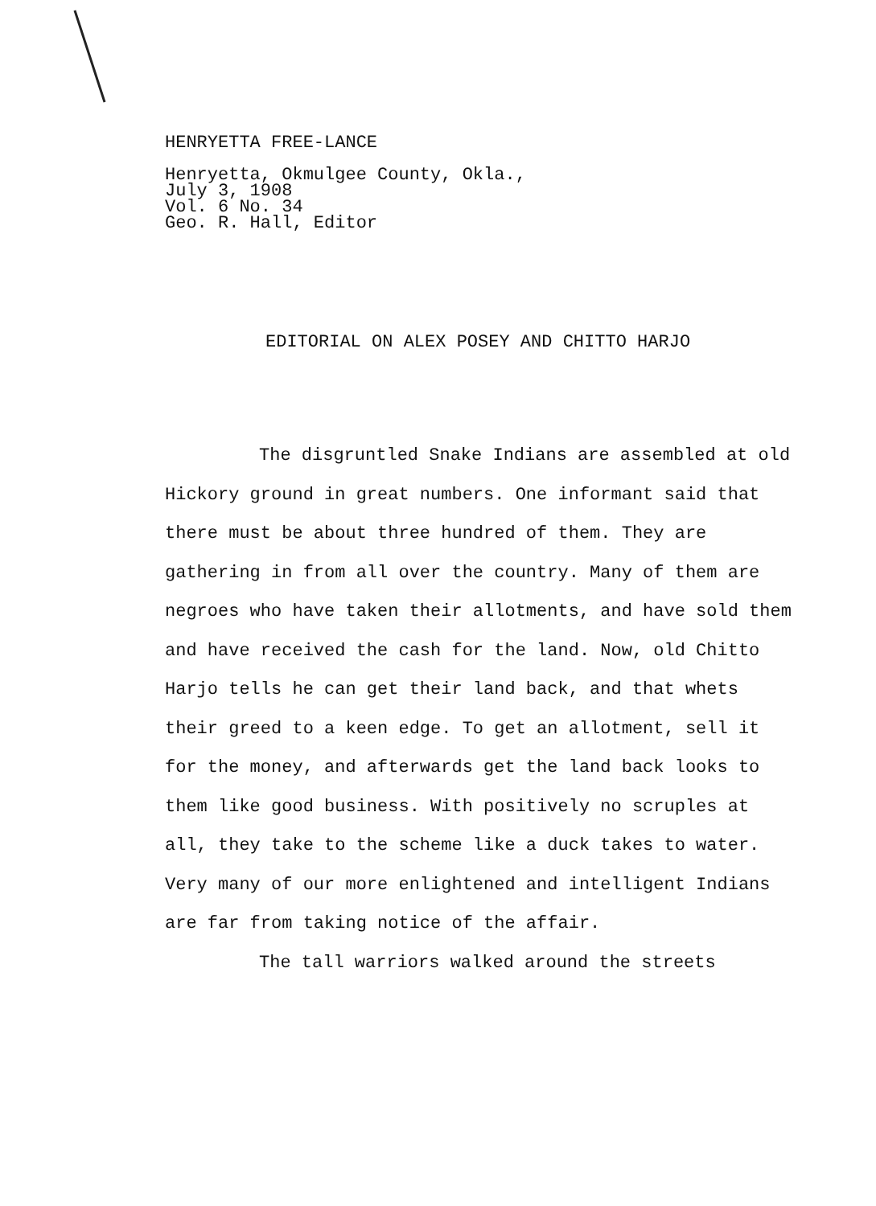HENRYETTA FREE-LANCE
Henryetta, Okmulgee County, Okla.,
July 3, 1908
Vol. 6 No. 34
Geo. R. Hall, Editor
EDITORIAL ON ALEX POSEY AND CHITTO HARJO
The disgruntled Snake Indians are assembled at old Hickory ground in great numbers. One informant said that there must be about three hundred of them. They are gathering in from all over the country. Many of them are negroes who have taken their allotments, and have sold them and have received the cash for the land. Now, old Chitto Harjo tells he can get their land back, and that whets their greed to a keen edge. To get an allotment, sell it for the money, and afterwards get the land back looks to them like good business. With positively no scruples at all, they take to the scheme like a duck takes to water. Very many of our more enlightened and intelligent Indians are far from taking notice of the affair.
The tall warriors walked around the streets